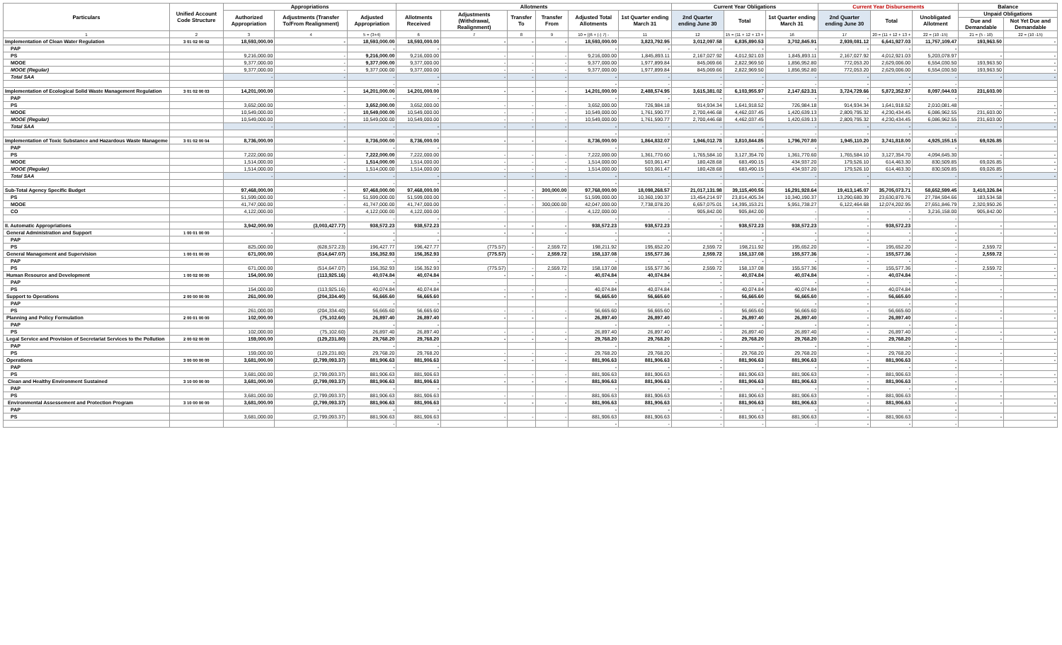| Particulars | Unified Account Code Structure | Appropriations | | | Allotments | | | | | | Current Year Obligations | | | Current Year Disbursements | | | Balance | |
| --- | --- | --- | --- | --- | --- | --- | --- | --- | --- | --- | --- | --- | --- | --- | --- | --- | --- | --- |
| | | Authorized Appropriation | Adjustments (Transfer To/From Realignment) | Adjusted Appropriation | Allotments Received | Adjustments (Withdrawal, Realignment) | Transfer To | Transfer From | Adjusted Total Allotments | 1st Quarter ending March 31 | 2nd Quarter ending June 30 | Total | 1st Quarter ending March 31 | 2nd Quarter ending June 30 | Total | Unobligated Allotment | Unpaid Obligations | |
| | | | | | | | | | | | | | | | | | Due and Demandable | Not Yet Due and Demandable |
| 1 | 2 | 3 | 4 | 5 = (3+4) | 6 | 7 | 8 | 9 | 10 = [(6 + (-) 7) - | 11 | 12 | 15 = (11 + 12 + 13 + | 16 | 17 | 20 = (11 + 12 + 13 + | 22 = (10 -15) | 21 = (5 - 10) | 22 = (10 -15) |
| Implementation of Clean Water Regulation | 3 01 02 00 02 | 18,593,000.00 | - | 18,593,000.00 | 18,593,000.00 | - | - | - | 18,593,000.00 | 3,823,792.95 | 3,012,097.58 | 6,835,890.53 | 3,702,845.91 | 2,939,081.12 | 6,641,927.03 | 11,757,109.47 | 193,963.50 | - |
| PAP | | | | - | - | | | | - | - | - | - | - | - | - | - | | |
| PS | | 9,216,000.00 | - | 9,216,000.00 | 9,216,000.00 | - | - | - | 9,216,000.00 | 1,845,893.11 | 2,167,027.92 | 4,012,921.03 | 1,845,893.11 | 2,167,027.92 | 4,012,921.03 | 5,203,078.97 | - | - |
| MOOE | | 9,377,000.00 | - | 9,377,000.00 | 9,377,000.00 | - | - | - | 9,377,000.00 | 1,977,899.84 | 845,069.66 | 2,822,969.50 | 1,856,952.80 | 772,053.20 | 2,629,006.00 | 6,554,030.50 | 193,963.50 | - |
| MOOE (Regular) | | 9,377,000.00 | - | 9,377,000.00 | 9,377,000.00 | - | - | - | 9,377,000.00 | 1,977,899.84 | 845,069.66 | 2,822,969.50 | 1,856,952.80 | 772,053.20 | 2,629,006.00 | 6,554,030.50 | 193,963.50 | - |
| Total SAA | | - | - | - | - | - | - | - | - | - | - | - | - | - | - | - | - | - |
| | | | | - | - | | | | - | - | - | - | - | - | - | - | | |
| Implementation of Ecological Solid Waste Management Regulation | 3 01 02 00 03 | 14,201,000.00 | - | 14,201,000.00 | 14,201,000.00 | - | - | - | 14,201,000.00 | 2,488,574.95 | 3,615,381.02 | 6,103,955.97 | 2,147,623.31 | 3,724,729.66 | 5,872,352.97 | 8,097,044.03 | 231,603.00 | - |
| PAP | | | | - | - | | | | - | - | - | - | - | - | - | - | | |
| PS | | 3,652,000.00 | - | 3,652,000.00 | 3,652,000.00 | - | - | - | 3,652,000.00 | 726,984.18 | 914,934.34 | 1,641,918.52 | 726,984.18 | 914,934.34 | 1,641,918.52 | 2,010,081.48 | - | - |
| MOOE | | 10,549,000.00 | - | 10,549,000.00 | 10,549,000.00 | - | - | - | 10,549,000.00 | 1,761,590.77 | 2,700,446.68 | 4,462,037.45 | 1,420,639.13 | 2,809,795.32 | 4,230,434.45 | 6,086,962.55 | 231,603.00 | - |
| MOOE (Regular) | | 10,549,000.00 | - | 10,549,000.00 | 10,549,000.00 | - | - | - | 10,549,000.00 | 1,761,590.77 | 2,700,446.68 | 4,462,037.45 | 1,420,639.13 | 2,809,795.32 | 4,230,434.45 | 6,086,962.55 | 231,603.00 | - |
| Total SAA | | - | - | - | - | - | - | - | - | - | - | - | - | - | - | - | - | - |
| | | | | - | - | | | | - | - | - | - | - | - | - | - | | |
| Implementation of Toxic Substance and Hazardous Waste Manageme | 3 01 02 00 04 | 8,736,000.00 | - | 8,736,000.00 | 8,736,000.00 | - | - | - | 8,736,000.00 | 1,864,832.07 | 1,946,012.78 | 3,810,844.85 | 1,796,707.80 | 1,945,110.20 | 3,741,818.00 | 4,925,155.15 | 69,026.85 | - |
| PAP | | | | - | - | | | | - | - | - | - | - | - | - | - | | |
| PS | | 7,222,000.00 | - | 7,222,000.00 | 7,222,000.00 | - | - | - | 7,222,000.00 | 1,361,770.60 | 1,765,584.10 | 3,127,354.70 | 1,361,770.60 | 1,765,584.10 | 3,127,354.70 | 4,094,645.30 | - | - |
| MOOE | | 1,514,000.00 | - | 1,514,000.00 | 1,514,000.00 | - | - | - | 1,514,000.00 | 503,061.47 | 180,428.68 | 683,490.15 | 434,937.20 | 179,526.10 | 614,463.30 | 830,509.85 | 69,026.85 | - |
| MOOE (Regular) | | 1,514,000.00 | - | 1,514,000.00 | 1,514,000.00 | - | - | - | 1,514,000.00 | 503,061.47 | 180,428.68 | 683,490.15 | 434,937.20 | 179,526.10 | 614,463.30 | 830,509.85 | 69,026.85 | - |
| Total SAA | | - | - | - | - | - | - | - | - | - | - | - | - | - | - | - | - | - |
| | | | | - | - | | | | - | - | - | - | - | - | - | - | | |
| Sub-Total Agency Specific Budget | | 97,468,000.00 | - | 97,468,000.00 | 97,468,000.00 | - | - | 300,000.00 | 97,768,000.00 | 18,098,268.57 | 21,017,131.98 | 39,115,400.55 | 16,291,928.64 | 19,413,145.07 | 35,705,073.71 | 58,652,599.45 | 3,410,326.84 | - |
| PS | | 51,599,000.00 | - | 51,599,000.00 | 51,599,000.00 | - | - | - | 51,599,000.00 | 10,360,190.37 | 13,454,214.97 | 23,814,405.34 | 10,340,190.37 | 13,290,680.39 | 23,630,870.76 | 27,784,594.66 | 183,534.58 | - |
| MOOE | | 41,747,000.00 | - | 41,747,000.00 | 41,747,000.00 | - | - | 300,000.00 | 42,047,000.00 | 7,738,078.20 | 6,657,075.01 | 14,395,153.21 | 5,951,738.27 | 6,122,464.68 | 12,074,202.95 | 27,651,846.79 | 2,320,950.26 | - |
| CO | | 4,122,000.00 | - | 4,122,000.00 | 4,122,000.00 | - | - | - | 4,122,000.00 | - | 905,842.00 | 905,842.00 | - | - | - | 3,216,158.00 | 905,842.00 | - |
| | | | | - | - | | | | - | - | - | - | - | - | - | - | | |
| II. Automatic Appropriations | | 3,942,000.00 | (3,003,427.77) | 938,572.23 | 938,572.23 | - | - | - | 938,572.23 | 938,572.23 | - | 938,572.23 | 938,572.23 | - | 938,572.23 | - | - | - |
| General Administration and Support | 1 00 01 00 00 | - | - | - | - | - | - | - | - | - | - | - | - | - | - | - | - | - |
| PAP | | | | - | - | | | | - | - | - | - | - | - | - | - | | |
| PS | | 825,000.00 | (628,572.23) | 196,427.77 | 196,427.77 | (775.57) | - | 2,559.72 | 198,211.92 | 195,652.20 | 2,559.72 | 198,211.92 | 195,652.20 | - | 195,652.20 | - | 2,559.72 | - |
| General Management and Supervision | 1 00 01 00 00 | 671,000.00 | (514,647.07) | 156,352.93 | 156,352.93 | (775.57) | - | 2,559.72 | 158,137.08 | 155,577.36 | 2,559.72 | 158,137.08 | 155,577.36 | - | 155,577.36 | - | 2,559.72 | - |
| PAP | | | | - | - | | | | - | - | - | - | - | - | - | - | | |
| PS | | 671,000.00 | (514,647.07) | 156,352.93 | 156,352.93 | (775.57) | - | 2,559.72 | 158,137.08 | 155,577.36 | 2,559.72 | 158,137.08 | 155,577.36 | - | 155,577.36 | - | 2,559.72 | - |
| Human Resource and Development | 1 00 02 00 00 | 154,000.00 | (113,925.16) | 40,074.84 | 40,074.84 | - | - | - | 40,074.84 | 40,074.84 | - | 40,074.84 | 40,074.84 | - | 40,074.84 | - | - | - |
| PAP | | | | - | - | | | | - | - | - | - | - | - | - | - | | |
| PS | | 154,000.00 | (113,925.16) | 40,074.84 | 40,074.84 | - | - | - | 40,074.84 | 40,074.84 | - | 40,074.84 | 40,074.84 | - | 40,074.84 | - | - | - |
| Support to Operations | 2 00 00 00 00 | 261,000.00 | (204,334.40) | 56,665.60 | 56,665.60 | - | - | - | 56,665.60 | 56,665.60 | - | 56,665.60 | 56,665.60 | - | 56,665.60 | - | - | - |
| PAP | | | | - | - | | | | - | - | - | - | - | - | - | - | | |
| PS | | 261,000.00 | (204,334.40) | 56,665.60 | 56,665.60 | - | - | - | 56,665.60 | 56,665.60 | - | 56,665.60 | 56,665.60 | - | 56,665.60 | - | - | - |
| Planning and Policy Formulation | 2 00 01 00 00 | 102,000.00 | (75,102.60) | 26,897.40 | 26,897.40 | - | - | - | 26,897.40 | 26,897.40 | - | 26,897.40 | 26,897.40 | - | 26,897.40 | - | - | - |
| PAP | | | | - | - | | | | - | - | - | - | - | - | - | - | | |
| PS | | 102,000.00 | (75,102.60) | 26,897.40 | 26,897.40 | - | - | - | 26,897.40 | 26,897.40 | - | 26,897.40 | 26,897.40 | - | 26,897.40 | - | - | - |
| Legal Service and Provision of Secretariat Services to the Pollution | 2 00 02 00 00 | 159,000.00 | (129,231.80) | 29,768.20 | 29,768.20 | - | - | - | 29,768.20 | 29,768.20 | - | 29,768.20 | 29,768.20 | - | 29,768.20 | - | - | - |
| PAP | | | | - | - | | | | - | - | - | - | - | - | - | - | | |
| PS | | 159,000.00 | (129,231.80) | 29,768.20 | 29,768.20 | - | - | - | 29,768.20 | 29,768.20 | - | 29,768.20 | 29,768.20 | - | 29,768.20 | - | - | - |
| Operations | 3 00 00 00 00 | 3,681,000.00 | (2,799,093.37) | 881,906.63 | 881,906.63 | - | - | - | 881,906.63 | 881,906.63 | - | 881,906.63 | 881,906.63 | - | 881,906.63 | - | - | - |
| PAP | | | | - | - | | | | - | - | - | - | - | - | - | - | | |
| PS | | 3,681,000.00 | (2,799,093.37) | 881,906.63 | 881,906.63 | - | - | - | 881,906.63 | 881,906.63 | - | 881,906.63 | 881,906.63 | - | 881,906.63 | - | - | - |
| Clean and Healthy Environment Sustained | 3 10 00 00 00 | 3,681,000.00 | (2,799,093.37) | 881,906.63 | 881,906.63 | - | - | - | 881,906.63 | 881,906.63 | - | 881,906.63 | 881,906.63 | - | 881,906.63 | - | - | - |
| PAP | | | | - | - | | | | - | - | - | - | - | - | - | - | | |
| PS | | 3,681,000.00 | (2,799,093.37) | 881,906.63 | 881,906.63 | - | - | - | 881,906.63 | 881,906.63 | - | 881,906.63 | 881,906.63 | - | 881,906.63 | - | - | - |
| Environmental Assessement and Protection Program | 3 10 00 00 00 | 3,681,000.00 | (2,799,093.37) | 881,906.63 | 881,906.63 | - | - | - | 881,906.63 | 881,906.63 | - | 881,906.63 | 881,906.63 | - | 881,906.63 | - | - | - |
| PAP | | | | - | - | | | | - | - | - | - | - | - | - | - | | |
| PS | | 3,681,000.00 | (2,799,093.37) | 881,906.63 | 881,906.63 | - | - | - | 881,906.63 | 881,906.63 | - | 881,906.63 | 881,906.63 | - | 881,906.63 | - | - | - |
| | | | | - | - | | | | - | - | - | - | - | - | - | - | | |